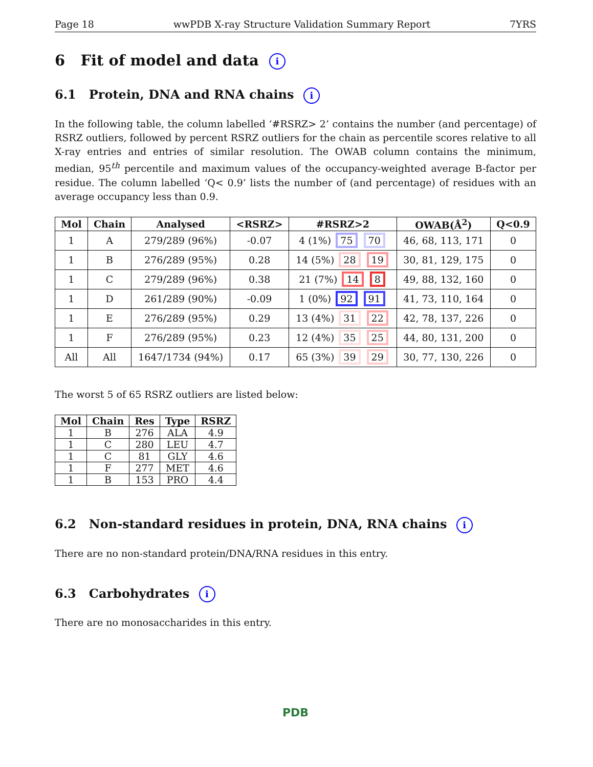Page 18 wwPDB X-ray Structure Validation Summary Report 7YRS
6 Fit of model and data i
6.1 Protein, DNA and RNA chains i
In the following table, the column labelled ‘#RSRZ> 2’ contains the number (and percentage) of RSRZ outliers, followed by percent RSRZ outliers for the chain as percentile scores relative to all X-ray entries and entries of similar resolution. The OWAB column contains the minimum, median, 95<sup>th</sup> percentile and maximum values of the occupancy-weighted average B-factor per residue. The column labelled ‘Q< 0.9’ lists the number of (and percentage) of residues with an average occupancy less than 0.9.
| Mol | Chain | Analysed | <RSRZ> | #RSRZ>2 | OWAB(Å<sup>2</sup>) | Q<0.9 |
| --- | --- | --- | --- | --- | --- | --- |
| 1 | A | 279/289 (96%) | -0.07 | 4 (1%) 75 70 | 46, 68, 113, 171 | 0 |
| 1 | B | 276/289 (95%) | 0.28 | 14 (5%) 28 19 | 30, 81, 129, 175 | 0 |
| 1 | C | 279/289 (96%) | 0.38 | 21 (7%) 14 8 | 49, 88, 132, 160 | 0 |
| 1 | D | 261/289 (90%) | -0.09 | 1 (0%) 92 91 | 41, 73, 110, 164 | 0 |
| 1 | E | 276/289 (95%) | 0.29 | 13 (4%) 31 22 | 42, 78, 137, 226 | 0 |
| 1 | F | 276/289 (95%) | 0.23 | 12 (4%) 35 25 | 44, 80, 131, 200 | 0 |
| All | All | 1647/1734 (94%) | 0.17 | 65 (3%) 39 29 | 30, 77, 130, 226 | 0 |
The worst 5 of 65 RSRZ outliers are listed below:
| Mol | Chain | Res | Type | RSRZ |
| --- | --- | --- | --- | --- |
| 1 | B | 276 | ALA | 4.9 |
| 1 | C | 280 | LEU | 4.7 |
| 1 | C | 81 | GLY | 4.6 |
| 1 | F | 277 | MET | 4.6 |
| 1 | B | 153 | PRO | 4.4 |
6.2 Non-standard residues in protein, DNA, RNA chains i
There are no non-standard protein/DNA/RNA residues in this entry.
6.3 Carbohydrates i
There are no monosaccharides in this entry.
PDB